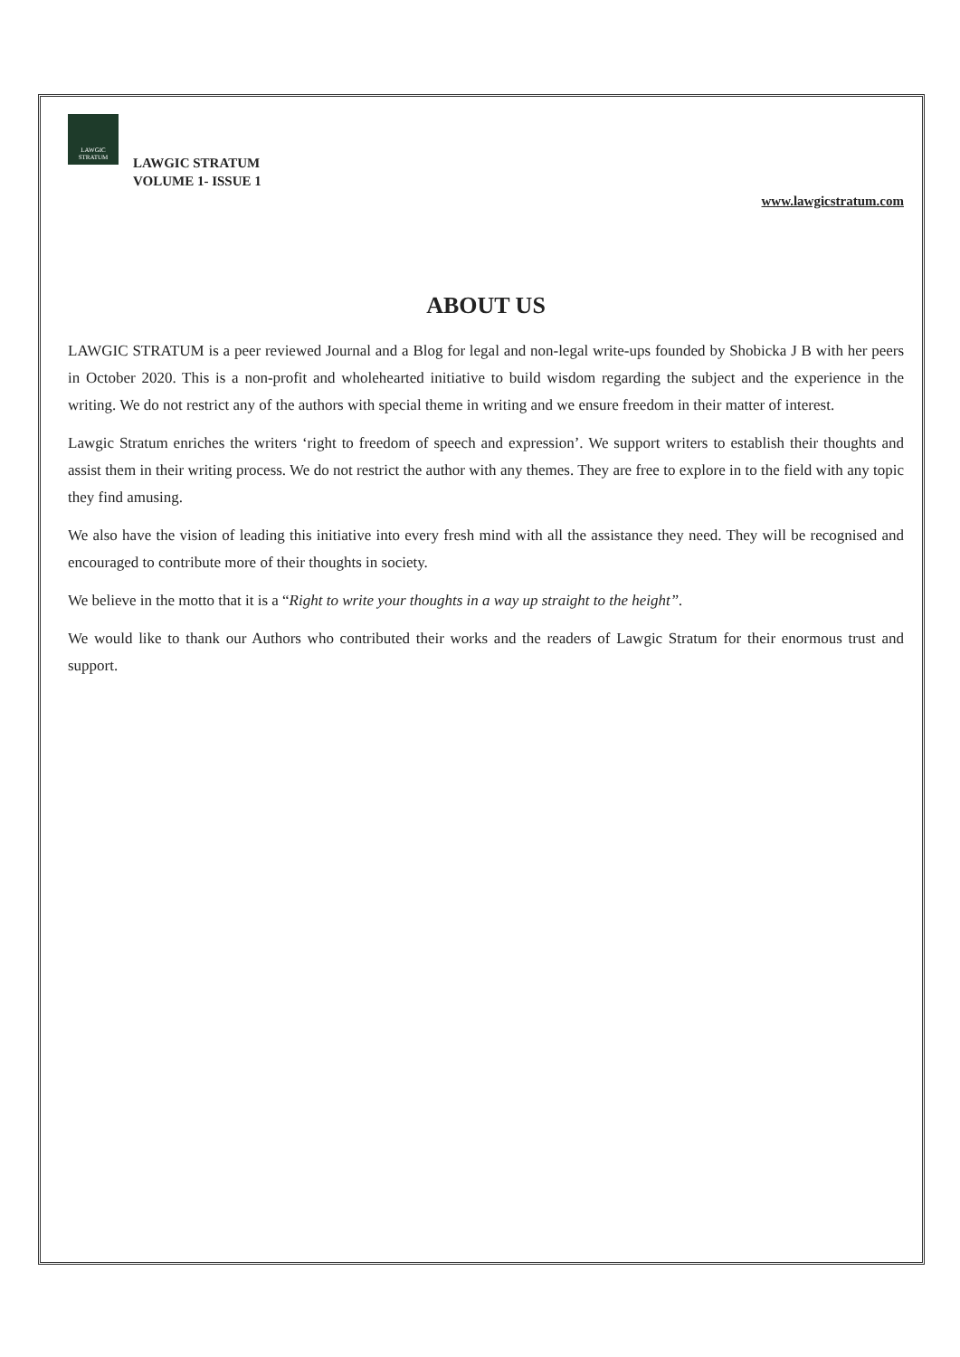LAWGIC STRATUM
LAWGIC STRATUM
VOLUME 1- ISSUE 1
www.lawgicstratum.com
ABOUT US
LAWGIC STRATUM is a peer reviewed Journal and a Blog for legal and non-legal write-ups founded by Shobicka J B with her peers in October 2020. This is a non-profit and wholehearted initiative to build wisdom regarding the subject and the experience in the writing. We do not restrict any of the authors with special theme in writing and we ensure freedom in their matter of interest.
Lawgic Stratum enriches the writers ‘right to freedom of speech and expression’. We support writers to establish their thoughts and assist them in their writing process. We do not restrict the author with any themes. They are free to explore in to the field with any topic they find amusing.
We also have the vision of leading this initiative into every fresh mind with all the assistance they need. They will be recognised and encouraged to contribute more of their thoughts in society.
We believe in the motto that it is a “Right to write your thoughts in a way up straight to the height”.
We would like to thank our Authors who contributed their works and the readers of Lawgic Stratum for their enormous trust and support.